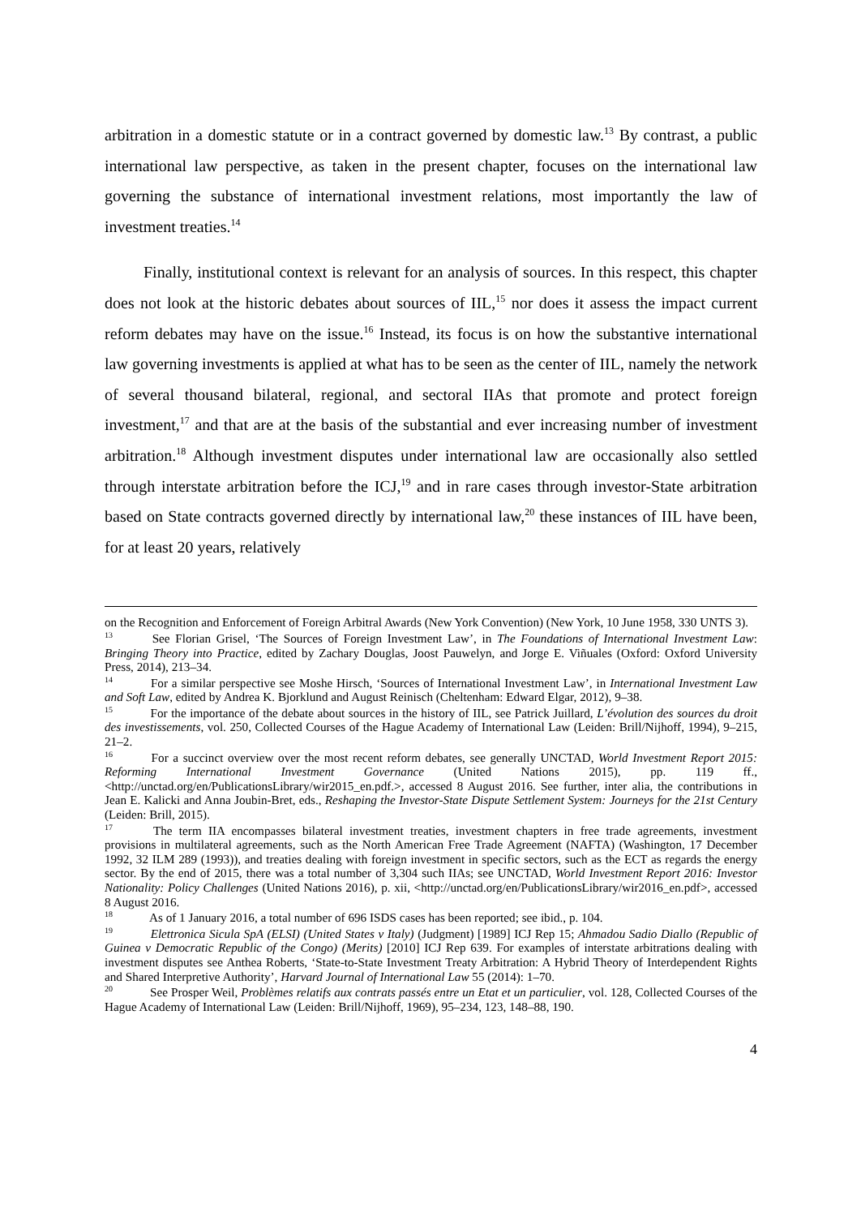arbitration in a domestic statute or in a contract governed by domestic law.<sup>13</sup> By contrast, a public international law perspective, as taken in the present chapter, focuses on the international law governing the substance of international investment relations, most importantly the law of investment treaties.<sup>14</sup>
Finally, institutional context is relevant for an analysis of sources. In this respect, this chapter does not look at the historic debates about sources of IIL,<sup>15</sup> nor does it assess the impact current reform debates may have on the issue.<sup>16</sup> Instead, its focus is on how the substantive international law governing investments is applied at what has to be seen as the center of IIL, namely the network of several thousand bilateral, regional, and sectoral IIAs that promote and protect foreign investment,<sup>17</sup> and that are at the basis of the substantial and ever increasing number of investment arbitration.<sup>18</sup> Although investment disputes under international law are occasionally also settled through interstate arbitration before the ICJ,<sup>19</sup> and in rare cases through investor-State arbitration based on State contracts governed directly by international law,<sup>20</sup> these instances of IIL have been, for at least 20 years, relatively
on the Recognition and Enforcement of Foreign Arbitral Awards (New York Convention) (New York, 10 June 1958, 330 UNTS 3).
<sup>13</sup> See Florian Grisel, ‘The Sources of Foreign Investment Law’, in The Foundations of International Investment Law: Bringing Theory into Practice, edited by Zachary Douglas, Joost Pauwelyn, and Jorge E. Viñuales (Oxford: Oxford University Press, 2014), 213–34.
<sup>14</sup> For a similar perspective see Moshe Hirsch, ‘Sources of International Investment Law’, in International Investment Law and Soft Law, edited by Andrea K. Bjorklund and August Reinisch (Cheltenham: Edward Elgar, 2012), 9–38.
<sup>15</sup> For the importance of the debate about sources in the history of IIL, see Patrick Juillard, L’évolution des sources du droit des investissements, vol. 250, Collected Courses of the Hague Academy of International Law (Leiden: Brill/Nijhoff, 1994), 9–215, 21–2.
<sup>16</sup> For a succinct overview over the most recent reform debates, see generally UNCTAD, World Investment Report 2015: Reforming International Investment Governance (United Nations 2015), pp. 119 ff., <http://unctad.org/en/PublicationsLibrary/wir2015_en.pdf.>, accessed 8 August 2016. See further, inter alia, the contributions in Jean E. Kalicki and Anna Joubin-Bret, eds., Reshaping the Investor-State Dispute Settlement System: Journeys for the 21st Century (Leiden: Brill, 2015).
<sup>17</sup> The term IIA encompasses bilateral investment treaties, investment chapters in free trade agreements, investment provisions in multilateral agreements, such as the North American Free Trade Agreement (NAFTA) (Washington, 17 December 1992, 32 ILM 289 (1993)), and treaties dealing with foreign investment in specific sectors, such as the ECT as regards the energy sector. By the end of 2015, there was a total number of 3,304 such IIAs; see UNCTAD, World Investment Report 2016: Investor Nationality: Policy Challenges (United Nations 2016), p. xii, <http://unctad.org/en/PublicationsLibrary/wir2016_en.pdf>, accessed 8 August 2016.
<sup>18</sup> As of 1 January 2016, a total number of 696 ISDS cases has been reported; see ibid., p. 104.
<sup>19</sup> Elettronica Sicula SpA (ELSI) (United States v Italy) (Judgment) [1989] ICJ Rep 15; Ahmadou Sadio Diallo (Republic of Guinea v Democratic Republic of the Congo) (Merits) [2010] ICJ Rep 639. For examples of interstate arbitrations dealing with investment disputes see Anthea Roberts, ‘State-to-State Investment Treaty Arbitration: A Hybrid Theory of Interdependent Rights and Shared Interpretive Authority’, Harvard Journal of International Law 55 (2014): 1–70.
<sup>20</sup> See Prosper Weil, Problèmes relatifs aux contrats passés entre un Etat et un particulier, vol. 128, Collected Courses of the Hague Academy of International Law (Leiden: Brill/Nijhoff, 1969), 95–234, 123, 148–88, 190.
4